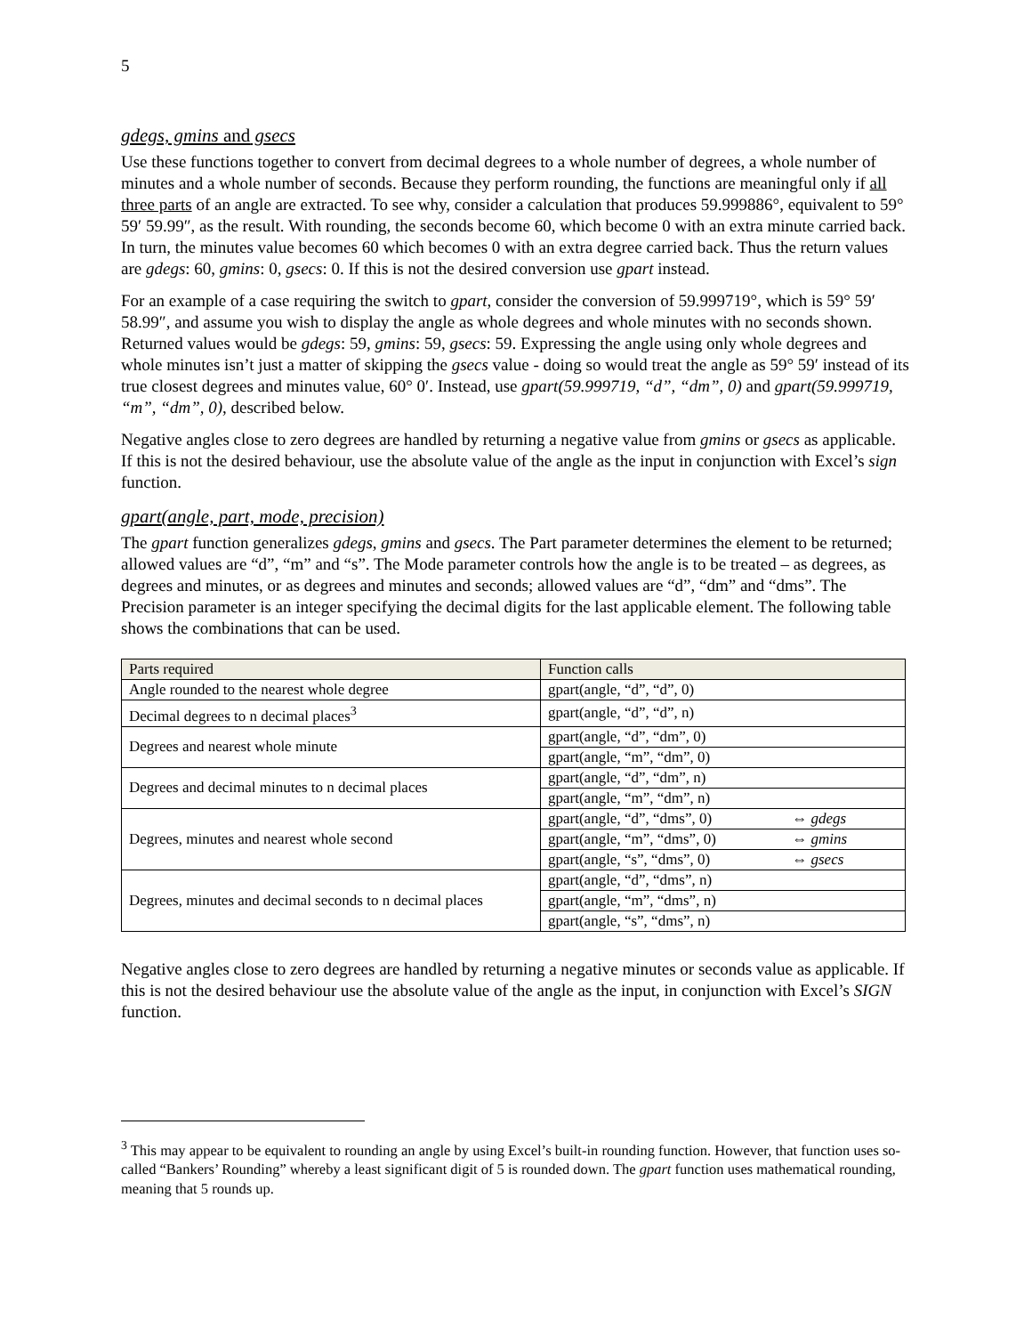5
gdegs, gmins and gsecs
Use these functions together to convert from decimal degrees to a whole number of degrees, a whole number of minutes and a whole number of seconds. Because they perform rounding, the functions are meaningful only if all three parts of an angle are extracted. To see why, consider a calculation that produces 59.999886°, equivalent to 59° 59′ 59.99″, as the result. With rounding, the seconds become 60, which become 0 with an extra minute carried back. In turn, the minutes value becomes 60 which becomes 0 with an extra degree carried back. Thus the return values are gdegs: 60, gmins: 0, gsecs: 0. If this is not the desired conversion use gpart instead.
For an example of a case requiring the switch to gpart, consider the conversion of 59.999719°, which is 59° 59′ 58.99″, and assume you wish to display the angle as whole degrees and whole minutes with no seconds shown. Returned values would be gdegs: 59, gmins: 59, gsecs: 59. Expressing the angle using only whole degrees and whole minutes isn’t just a matter of skipping the gsecs value - doing so would treat the angle as 59° 59′ instead of its true closest degrees and minutes value, 60° 0′. Instead, use gpart(59.999719, “d”, “dm”, 0) and gpart(59.999719, “m”, “dm”, 0), described below.
Negative angles close to zero degrees are handled by returning a negative value from gmins or gsecs as applicable. If this is not the desired behaviour, use the absolute value of the angle as the input in conjunction with Excel’s sign function.
gpart(angle, part, mode, precision)
The gpart function generalizes gdegs, gmins and gsecs. The Part parameter determines the element to be returned; allowed values are “d”, “m” and “s”. The Mode parameter controls how the angle is to be treated – as degrees, as degrees and minutes, or as degrees and minutes and seconds; allowed values are “d”, “dm” and “dms”. The Precision parameter is an integer specifying the decimal digits for the last applicable element. The following table shows the combinations that can be used.
| Parts required | Function calls |
| --- | --- |
| Angle rounded to the nearest whole degree | gpart(angle, “d”, “d”, 0) |
| Decimal degrees to n decimal places<sup>3</sup> | gpart(angle, “d”, “d”, n) |
| Degrees and nearest whole minute | gpart(angle, “d”, “dm”, 0) |
| | gpart(angle, “m”, “dm”, 0) |
| Degrees and decimal minutes to n decimal places | gpart(angle, “d”, “dm”, n) |
| | gpart(angle, “m”, “dm”, n) |
| Degrees, minutes and nearest whole second | gpart(angle, “d”, “dms”, 0) ⇔ gdegs |
| | gpart(angle, “m”, “dms”, 0) ⇔ gmins |
| | gpart(angle, “s”, “dms”, 0) ⇔ gsecs |
| Degrees, minutes and decimal seconds to n decimal places | gpart(angle, “d”, “dms”, n) |
| | gpart(angle, “m”, “dms”, n) |
| | gpart(angle, “s”, “dms”, n) |
Negative angles close to zero degrees are handled by returning a negative minutes or seconds value as applicable. If this is not the desired behaviour use the absolute value of the angle as the input, in conjunction with Excel’s SIGN function.
<sup>3</sup> This may appear to be equivalent to rounding an angle by using Excel’s built-in rounding function. However, that function uses so-called “Bankers’ Rounding” whereby a least significant digit of 5 is rounded down. The gpart function uses mathematical rounding, meaning that 5 rounds up.